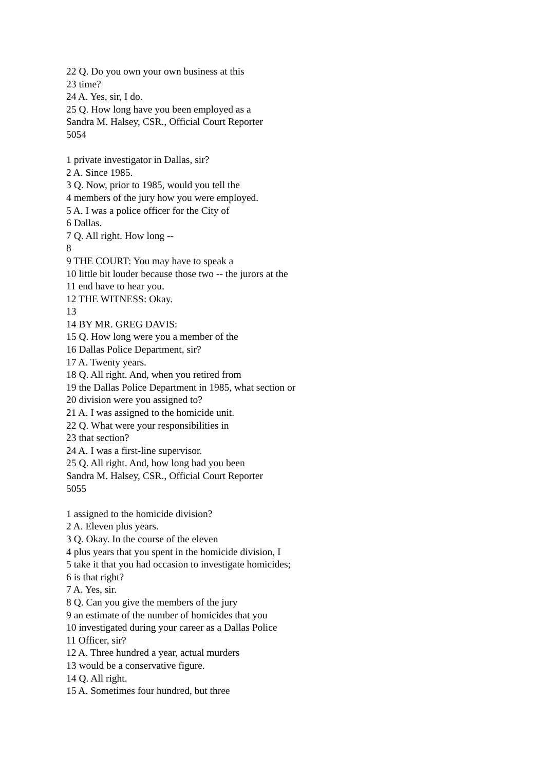22 Q. Do you own your own business at this
23 time?
24 A. Yes, sir, I do.
25 Q. How long have you been employed as a
Sandra M. Halsey, CSR., Official Court Reporter
5054
1 private investigator in Dallas, sir?
2 A. Since 1985.
3 Q. Now, prior to 1985, would you tell the
4 members of the jury how you were employed.
5 A. I was a police officer for the City of
6 Dallas.
7 Q. All right. How long --
8
9 THE COURT: You may have to speak a
10 little bit louder because those two -- the jurors at the
11 end have to hear you.
12 THE WITNESS: Okay.
13
14 BY MR. GREG DAVIS:
15 Q. How long were you a member of the
16 Dallas Police Department, sir?
17 A. Twenty years.
18 Q. All right. And, when you retired from
19 the Dallas Police Department in 1985, what section or
20 division were you assigned to?
21 A. I was assigned to the homicide unit.
22 Q. What were your responsibilities in
23 that section?
24 A. I was a first-line supervisor.
25 Q. All right. And, how long had you been
Sandra M. Halsey, CSR., Official Court Reporter
5055
1 assigned to the homicide division?
2 A. Eleven plus years.
3 Q. Okay. In the course of the eleven
4 plus years that you spent in the homicide division, I
5 take it that you had occasion to investigate homicides;
6 is that right?
7 A. Yes, sir.
8 Q. Can you give the members of the jury
9 an estimate of the number of homicides that you
10 investigated during your career as a Dallas Police
11 Officer, sir?
12 A. Three hundred a year, actual murders
13 would be a conservative figure.
14 Q. All right.
15 A. Sometimes four hundred, but three